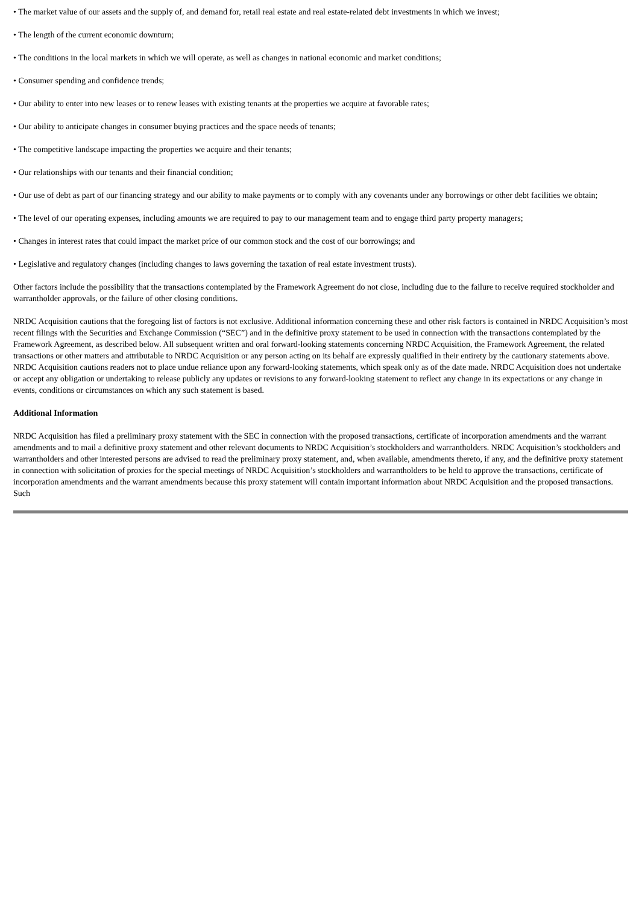• The market value of our assets and the supply of, and demand for, retail real estate and real estate-related debt investments in which we invest;
• The length of the current economic downturn;
• The conditions in the local markets in which we will operate, as well as changes in national economic and market conditions;
• Consumer spending and confidence trends;
• Our ability to enter into new leases or to renew leases with existing tenants at the properties we acquire at favorable rates;
• Our ability to anticipate changes in consumer buying practices and the space needs of tenants;
• The competitive landscape impacting the properties we acquire and their tenants;
• Our relationships with our tenants and their financial condition;
• Our use of debt as part of our financing strategy and our ability to make payments or to comply with any covenants under any borrowings or other debt facilities we obtain;
• The level of our operating expenses, including amounts we are required to pay to our management team and to engage third party property managers;
• Changes in interest rates that could impact the market price of our common stock and the cost of our borrowings; and
• Legislative and regulatory changes (including changes to laws governing the taxation of real estate investment trusts).
Other factors include the possibility that the transactions contemplated by the Framework Agreement do not close, including due to the failure to receive required stockholder and warrantholder approvals, or the failure of other closing conditions.
NRDC Acquisition cautions that the foregoing list of factors is not exclusive. Additional information concerning these and other risk factors is contained in NRDC Acquisition’s most recent filings with the Securities and Exchange Commission (“SEC”) and in the definitive proxy statement to be used in connection with the transactions contemplated by the Framework Agreement, as described below. All subsequent written and oral forward-looking statements concerning NRDC Acquisition, the Framework Agreement, the related transactions or other matters and attributable to NRDC Acquisition or any person acting on its behalf are expressly qualified in their entirety by the cautionary statements above. NRDC Acquisition cautions readers not to place undue reliance upon any forward-looking statements, which speak only as of the date made. NRDC Acquisition does not undertake or accept any obligation or undertaking to release publicly any updates or revisions to any forward-looking statement to reflect any change in its expectations or any change in events, conditions or circumstances on which any such statement is based.
Additional Information
NRDC Acquisition has filed a preliminary proxy statement with the SEC in connection with the proposed transactions, certificate of incorporation amendments and the warrant amendments and to mail a definitive proxy statement and other relevant documents to NRDC Acquisition’s stockholders and warrantholders. NRDC Acquisition’s stockholders and warrantholders and other interested persons are advised to read the preliminary proxy statement, and, when available, amendments thereto, if any, and the definitive proxy statement in connection with solicitation of proxies for the special meetings of NRDC Acquisition’s stockholders and warrantholders to be held to approve the transactions, certificate of incorporation amendments and the warrant amendments because this proxy statement will contain important information about NRDC Acquisition and the proposed transactions. Such